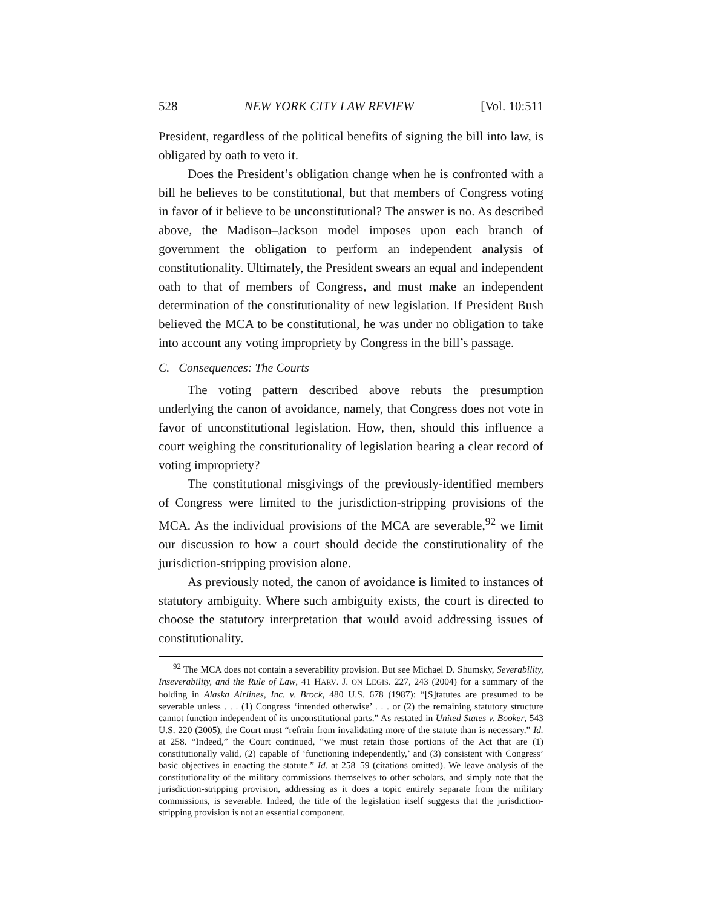528 NEW YORK CITY LAW REVIEW [Vol. 10:511
President, regardless of the political benefits of signing the bill into law, is obligated by oath to veto it.
Does the President’s obligation change when he is confronted with a bill he believes to be constitutional, but that members of Congress voting in favor of it believe to be unconstitutional? The answer is no. As described above, the Madison–Jackson model imposes upon each branch of government the obligation to perform an independent analysis of constitutionality. Ultimately, the President swears an equal and independent oath to that of members of Congress, and must make an independent determination of the constitutionality of new legislation. If President Bush believed the MCA to be constitutional, he was under no obligation to take into account any voting impropriety by Congress in the bill’s passage.
C. Consequences: The Courts
The voting pattern described above rebuts the presumption underlying the canon of avoidance, namely, that Congress does not vote in favor of unconstitutional legislation. How, then, should this influence a court weighing the constitutionality of legislation bearing a clear record of voting impropriety?
The constitutional misgivings of the previously-identified members of Congress were limited to the jurisdiction-stripping provisions of the MCA. As the individual provisions of the MCA are severable,<sup>92</sup> we limit our discussion to how a court should decide the constitutionality of the jurisdiction-stripping provision alone.
As previously noted, the canon of avoidance is limited to instances of statutory ambiguity. Where such ambiguity exists, the court is directed to choose the statutory interpretation that would avoid addressing issues of constitutionality.
<sup>92</sup> The MCA does not contain a severability provision. But see Michael D. Shumsky, Severability, Inseverability, and the Rule of Law, 41 HARV. J. ON LEGIS. 227, 243 (2004) for a summary of the holding in Alaska Airlines, Inc. v. Brock, 480 U.S. 678 (1987): “[S]tatutes are presumed to be severable unless . . . (1) Congress ‘intended otherwise’ . . . or (2) the remaining statutory structure cannot function independent of its unconstitutional parts.” As restated in United States v. Booker, 543 U.S. 220 (2005), the Court must “refrain from invalidating more of the statute than is necessary.” Id. at 258. “Indeed,” the Court continued, “we must retain those portions of the Act that are (1) constitutionally valid, (2) capable of ‘functioning independently,’ and (3) consistent with Congress’ basic objectives in enacting the statute.” Id. at 258–59 (citations omitted). We leave analysis of the constitutionality of the military commissions themselves to other scholars, and simply note that the jurisdiction-stripping provision, addressing as it does a topic entirely separate from the military commissions, is severable. Indeed, the title of the legislation itself suggests that the jurisdiction-stripping provision is not an essential component.